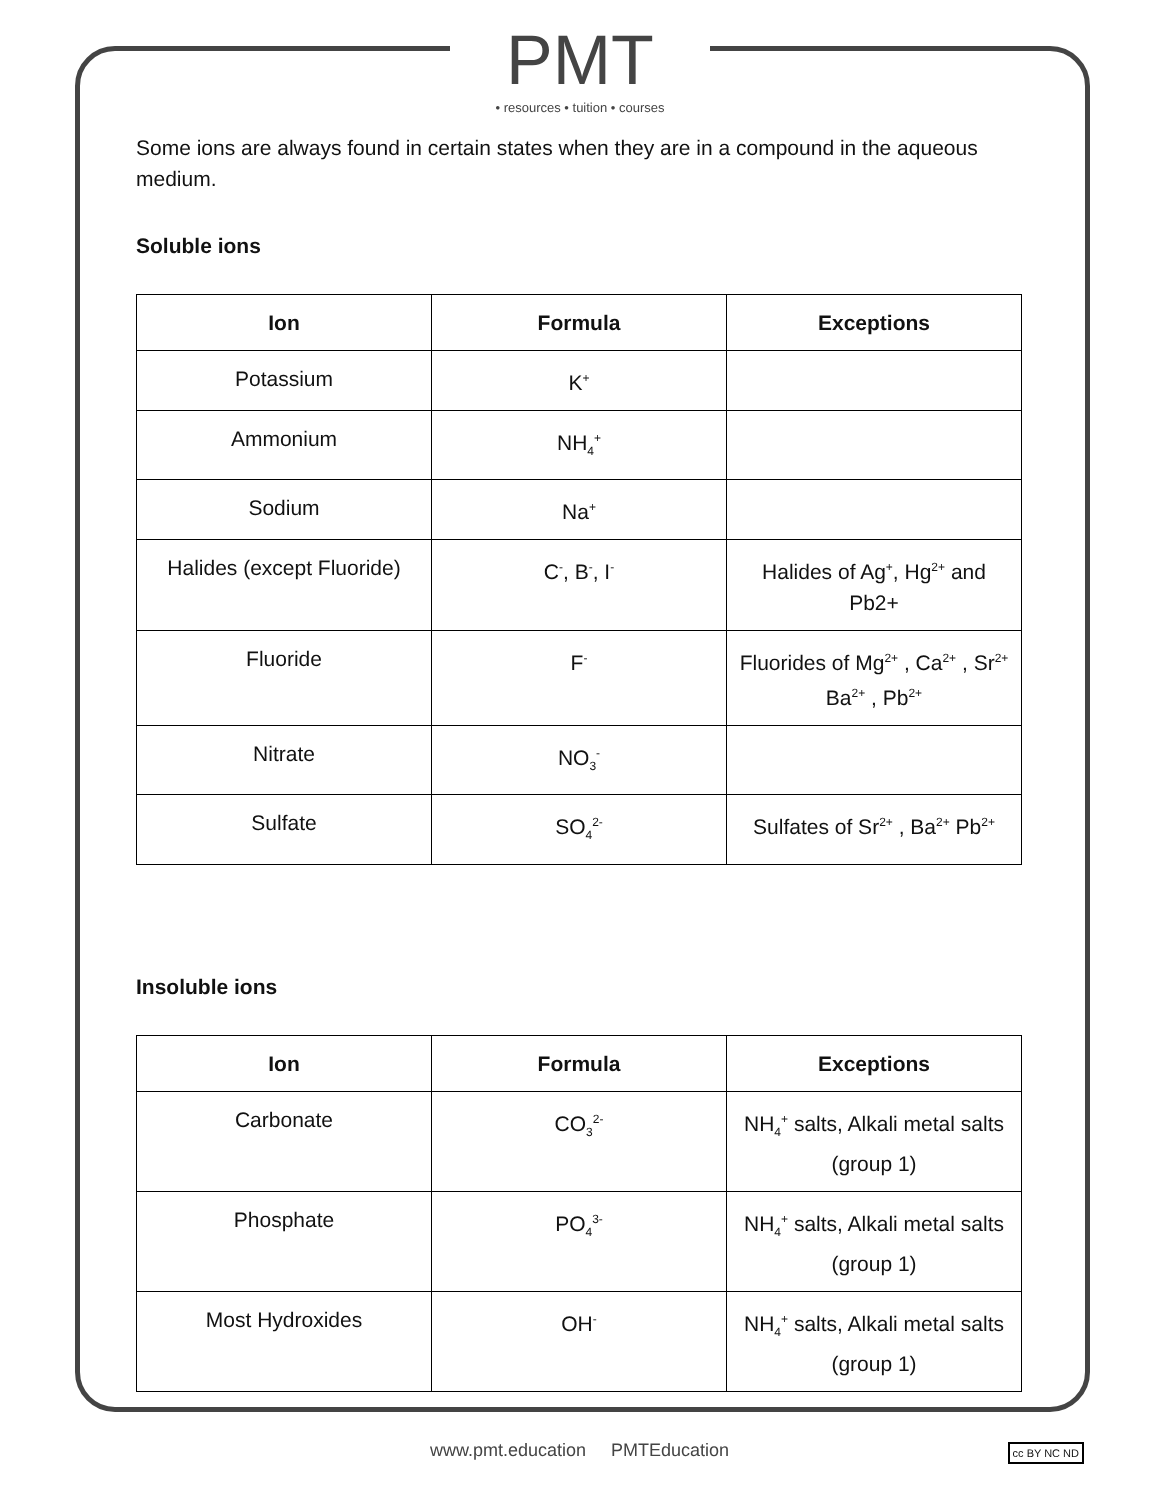PMT
• resources • tuition • courses
Some ions are always found in certain states when they are in a compound in the aqueous medium.
Soluble ions
| Ion | Formula | Exceptions |
| --- | --- | --- |
| Potassium | K<sup>+</sup> | |
| Ammonium | NH<sub>4</sub><sup>+</sup> | |
| Sodium | Na<sup>+</sup> | |
| Halides (except Fluoride) | C<sup>-</sup>, B<sup>-</sup>, I<sup>-</sup> | Halides of Ag<sup>+</sup>, Hg<sup>2+</sup> and Pb2+ |
| Fluoride | F<sup>-</sup> | Fluorides of Mg<sup>2+</sup> , Ca<sup>2+</sup> , Sr<sup>2+</sup> Ba<sup>2+</sup> , Pb<sup>2+</sup> |
| Nitrate | NO<sub>3</sub><sup>-</sup> | |
| Sulfate | SO<sub>4</sub><sup>2-</sup> | Sulfates of Sr<sup>2+</sup> , Ba<sup>2+</sup> Pb<sup>2+</sup> |
Insoluble ions
| Ion | Formula | Exceptions |
| --- | --- | --- |
| Carbonate | CO<sub>3</sub><sup>2-</sup> | NH<sub>4</sub><sup>+</sup> salts, Alkali metal salts (group 1) |
| Phosphate | PO<sub>4</sub><sup>3-</sup> | NH<sub>4</sub><sup>+</sup> salts, Alkali metal salts (group 1) |
| Most Hydroxides | OH<sup>-</sup> | NH<sub>4</sub><sup>+</sup> salts, Alkali metal salts (group 1) |
www.pmt.education PMTEducation cc BY NC ND